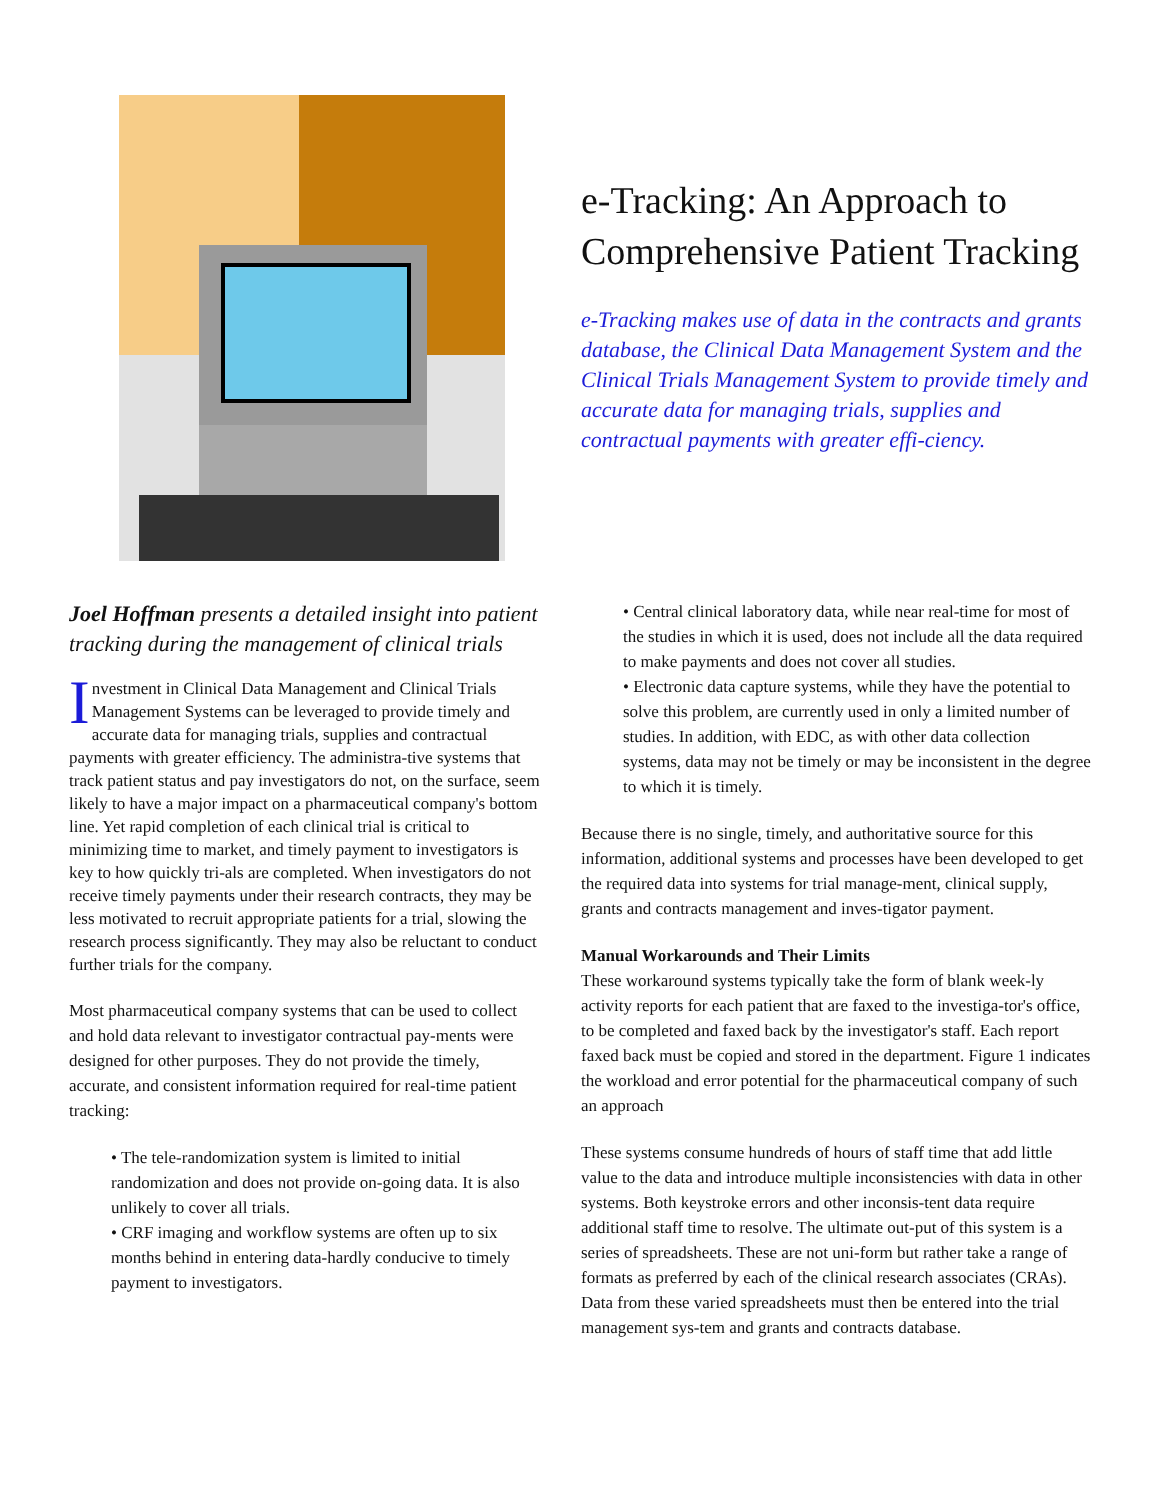e-Tracking: An Approach to Comprehensive Patient Tracking
e-Tracking makes use of data in the contracts and grants database, the Clinical Data Management System and the Clinical Trials Management System to provide timely and accurate data for managing trials, supplies and contractual payments with greater effi-ciency.
Joel Hoffman presents a detailed insight into patient tracking during the management of clinical trials
Investment in Clinical Data Management and Clinical Trials Management Systems can be leveraged to provide timely and accurate data for managing trials, supplies and contractual payments with greater efficiency. The administra-tive systems that track patient status and pay investigators do not, on the surface, seem likely to have a major impact on a pharmaceutical company's bottom line. Yet rapid completion of each clinical trial is critical to minimizing time to market, and timely payment to investigators is key to how quickly tri-als are completed. When investigators do not receive timely payments under their research contracts, they may be less motivated to recruit appropriate patients for a trial, slowing the research process significantly. They may also be reluctant to conduct further trials for the company.
Most pharmaceutical company systems that can be used to collect and hold data relevant to investigator contractual pay-ments were designed for other purposes. They do not provide the timely, accurate, and consistent information required for real-time patient tracking:
• The tele-randomization system is limited to initial randomization and does not provide on-going data. It is also unlikely to cover all trials.
• CRF imaging and workflow systems are often up to six months behind in entering data-hardly conducive to timely payment to investigators.
• Central clinical laboratory data, while near real-time for most of the studies in which it is used, does not include all the data required to make payments and does not cover all studies.
• Electronic data capture systems, while they have the potential to solve this problem, are currently used in only a limited number of studies. In addition, with EDC, as with other data collection systems, data may not be timely or may be inconsistent in the degree to which it is timely.
Because there is no single, timely, and authoritative source for this information, additional systems and processes have been developed to get the required data into systems for trial manage-ment, clinical supply, grants and contracts management and inves-tigator payment.
Manual Workarounds and Their Limits
These workaround systems typically take the form of blank week-ly activity reports for each patient that are faxed to the investiga-tor's office, to be completed and faxed back by the investigator's staff. Each report faxed back must be copied and stored in the department. Figure 1 indicates the workload and error potential for the pharmaceutical company of such an approach
These systems consume hundreds of hours of staff time that add little value to the data and introduce multiple inconsistencies with data in other systems. Both keystroke errors and other inconsis-tent data require additional staff time to resolve. The ultimate out-put of this system is a series of spreadsheets. These are not uni-form but rather take a range of formats as preferred by each of the clinical research associates (CRAs). Data from these varied spreadsheets must then be entered into the trial management sys-tem and grants and contracts database.